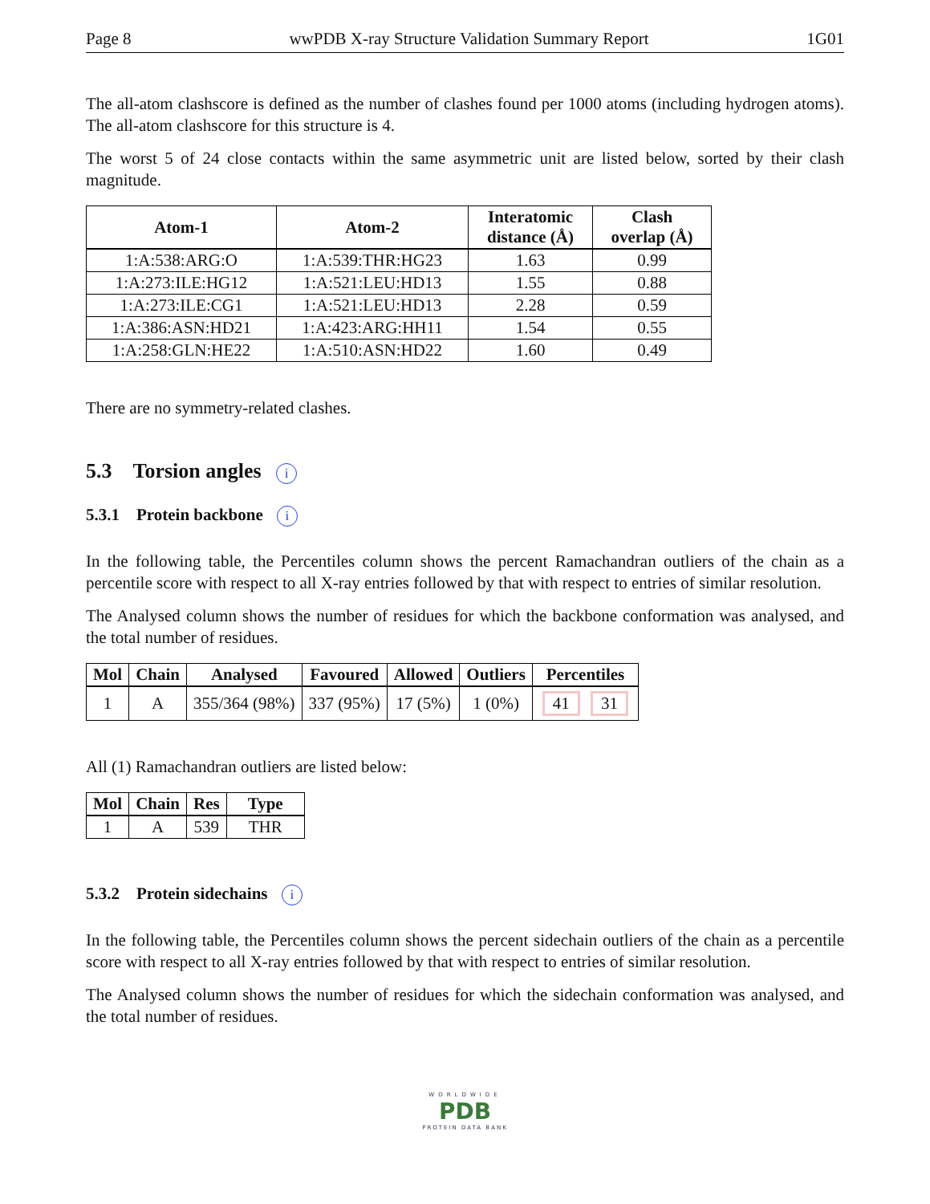Page 8 wwPDB X-ray Structure Validation Summary Report 1G01
The all-atom clashscore is defined as the number of clashes found per 1000 atoms (including hydrogen atoms). The all-atom clashscore for this structure is 4.
The worst 5 of 24 close contacts within the same asymmetric unit are listed below, sorted by their clash magnitude.
| Atom-1 | Atom-2 | Interatomic distance (Å) | Clash overlap (Å) |
| --- | --- | --- | --- |
| 1:A:538:ARG:O | 1:A:539:THR:HG23 | 1.63 | 0.99 |
| 1:A:273:ILE:HG12 | 1:A:521:LEU:HD13 | 1.55 | 0.88 |
| 1:A:273:ILE:CG1 | 1:A:521:LEU:HD13 | 2.28 | 0.59 |
| 1:A:386:ASN:HD21 | 1:A:423:ARG:HH11 | 1.54 | 0.55 |
| 1:A:258:GLN:HE22 | 1:A:510:ASN:HD22 | 1.60 | 0.49 |
There are no symmetry-related clashes.
5.3 Torsion angles i
5.3.1 Protein backbone i
In the following table, the Percentiles column shows the percent Ramachandran outliers of the chain as a percentile score with respect to all X-ray entries followed by that with respect to entries of similar resolution.
The Analysed column shows the number of residues for which the backbone conformation was analysed, and the total number of residues.
| Mol | Chain | Analysed | Favoured | Allowed | Outliers | Percentiles |
| --- | --- | --- | --- | --- | --- | --- |
| 1 | A | 355/364 (98%) | 337 (95%) | 17 (5%) | 1 (0%) | 41 31 |
All (1) Ramachandran outliers are listed below:
| Mol | Chain | Res | Type |
| --- | --- | --- | --- |
| 1 | A | 539 | THR |
5.3.2 Protein sidechains i
In the following table, the Percentiles column shows the percent sidechain outliers of the chain as a percentile score with respect to all X-ray entries followed by that with respect to entries of similar resolution.
The Analysed column shows the number of residues for which the sidechain conformation was analysed, and the total number of residues.
WORLDWIDE
PDB
PROTEIN DATA BANK